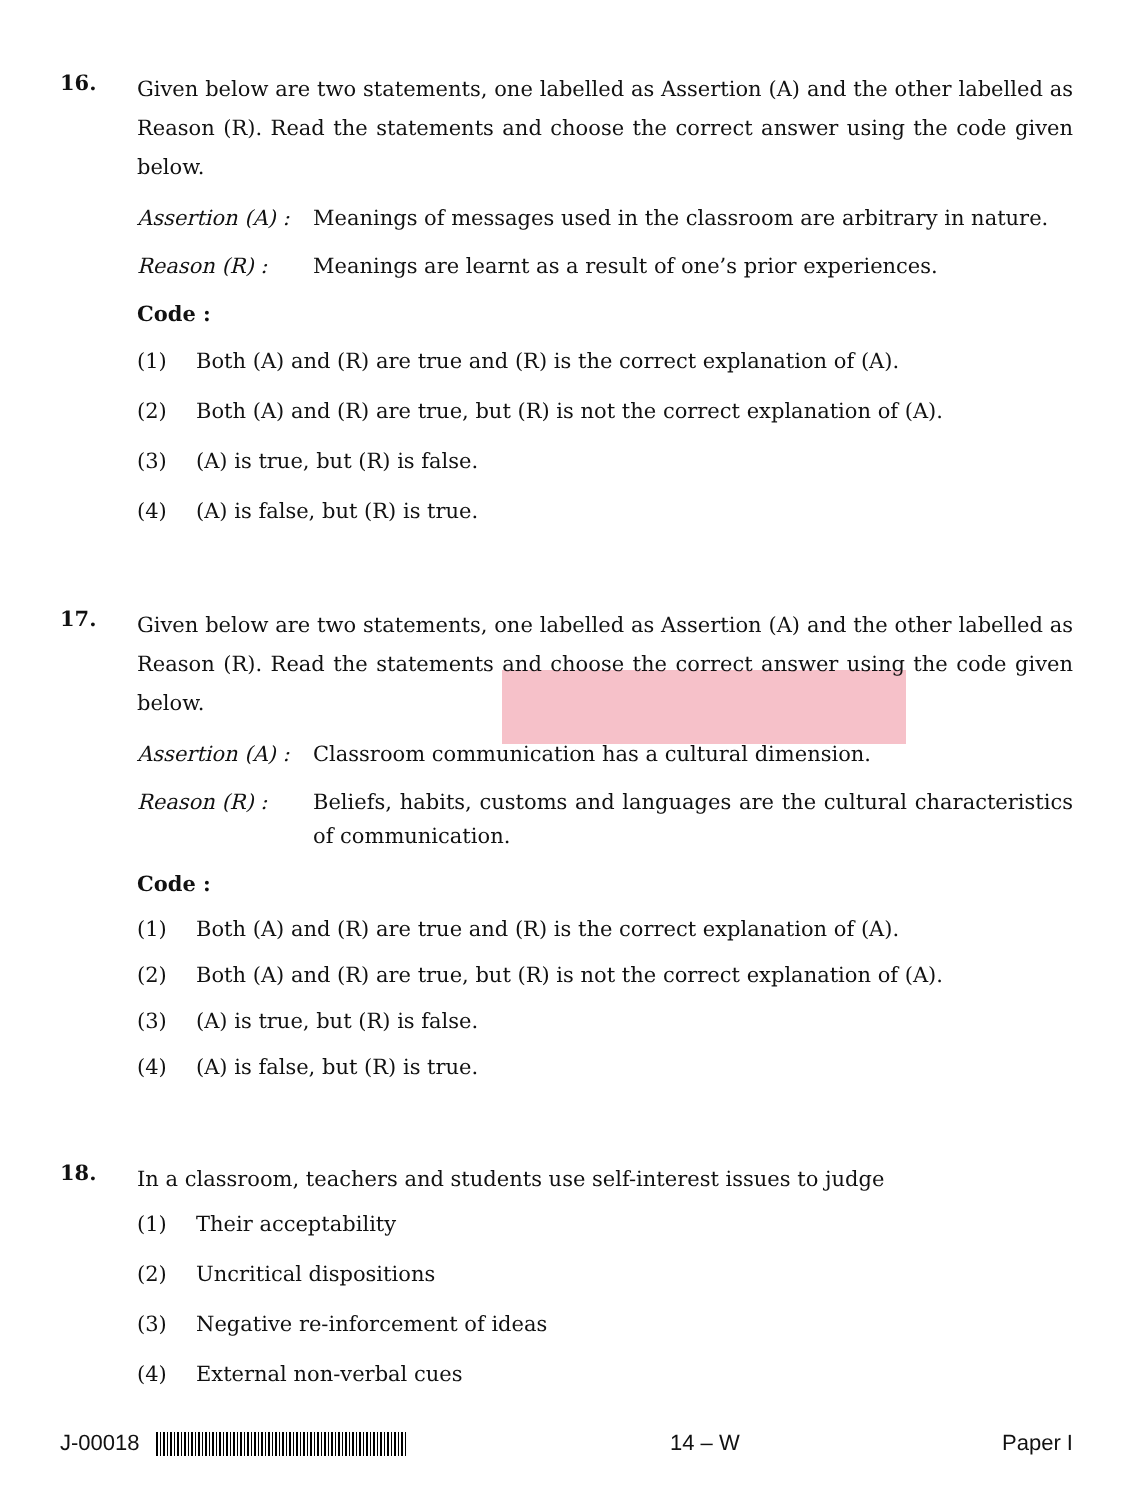16.
Given below are two statements, one labelled as Assertion (A) and the other labelled as Reason (R). Read the statements and choose the correct answer using the code given below.
Assertion (A) :
Meanings of messages used in the classroom are arbitrary in nature.
Reason (R) : Meanings are learnt as a result of one’s prior experiences.
Code :
(1) Both (A) and (R) are true and (R) is the correct explanation of (A).
(2) Both (A) and (R) are true, but (R) is not the correct explanation of (A).
(3) (A) is true, but (R) is false.
(4) (A) is false, but (R) is true.
17.
Given below are two statements, one labelled as Assertion (A) and the other labelled as Reason (R). Read the statements and choose the correct answer using the code given below.
Assertion (A) :
Classroom communication has a cultural dimension.
Reason (R) : Beliefs, habits, customs and languages are the cultural characteristics of communication.
Code :
(1) Both (A) and (R) are true and (R) is the correct explanation of (A).
(2) Both (A) and (R) are true, but (R) is not the correct explanation of (A).
(3) (A) is true, but (R) is false.
(4) (A) is false, but (R) is true.
18.
In a classroom, teachers and students use self-interest issues to judge
(1) Their acceptability
(2) Uncritical dispositions
(3) Negative re-inforcement of ideas
(4) External non-verbal cues
J-00018 14 – W Paper I